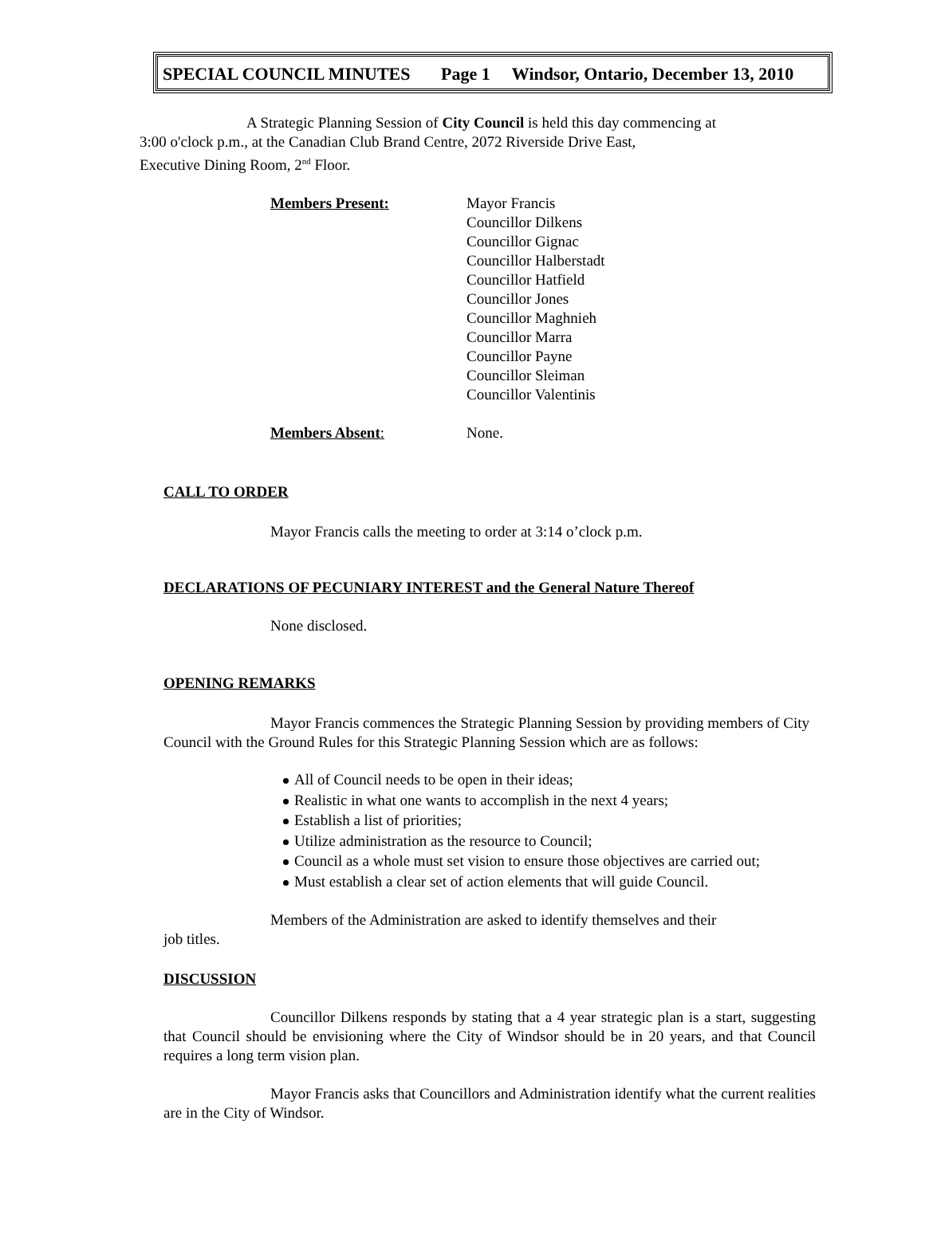SPECIAL COUNCIL MINUTES Page 1 Windsor, Ontario, December 13, 2010
A Strategic Planning Session of City Council is held this day commencing at
3:00 o'clock p.m., at the Canadian Club Brand Centre, 2072 Riverside Drive East,
Executive Dining Room, 2<sup>nd</sup> Floor.
Members Present: Mayor Francis
Councillor Dilkens
Councillor Gignac
Councillor Halberstadt
Councillor Hatfield
Councillor Jones
Councillor Maghnieh
Councillor Marra
Councillor Payne
Councillor Sleiman
Councillor Valentinis
Members Absent: None.
CALL TO ORDER
Mayor Francis calls the meeting to order at 3:14 o’clock p.m.
DECLARATIONS OF PECUNIARY INTEREST and the General Nature Thereof
None disclosed.
OPENING REMARKS
Mayor Francis commences the Strategic Planning Session by providing members of City Council with the Ground Rules for this Strategic Planning Session which are as follows:
All of Council needs to be open in their ideas;
Realistic in what one wants to accomplish in the next 4 years;
Establish a list of priorities;
Utilize administration as the resource to Council;
Council as a whole must set vision to ensure those objectives are carried out;
Must establish a clear set of action elements that will guide Council.
Members of the Administration are asked to identify themselves and their
job titles.
DISCUSSION
Councillor Dilkens responds by stating that a 4 year strategic plan is a start, suggesting that Council should be envisioning where the City of Windsor should be in 20 years, and that Council requires a long term vision plan.
Mayor Francis asks that Councillors and Administration identify what the current realities are in the City of Windsor.